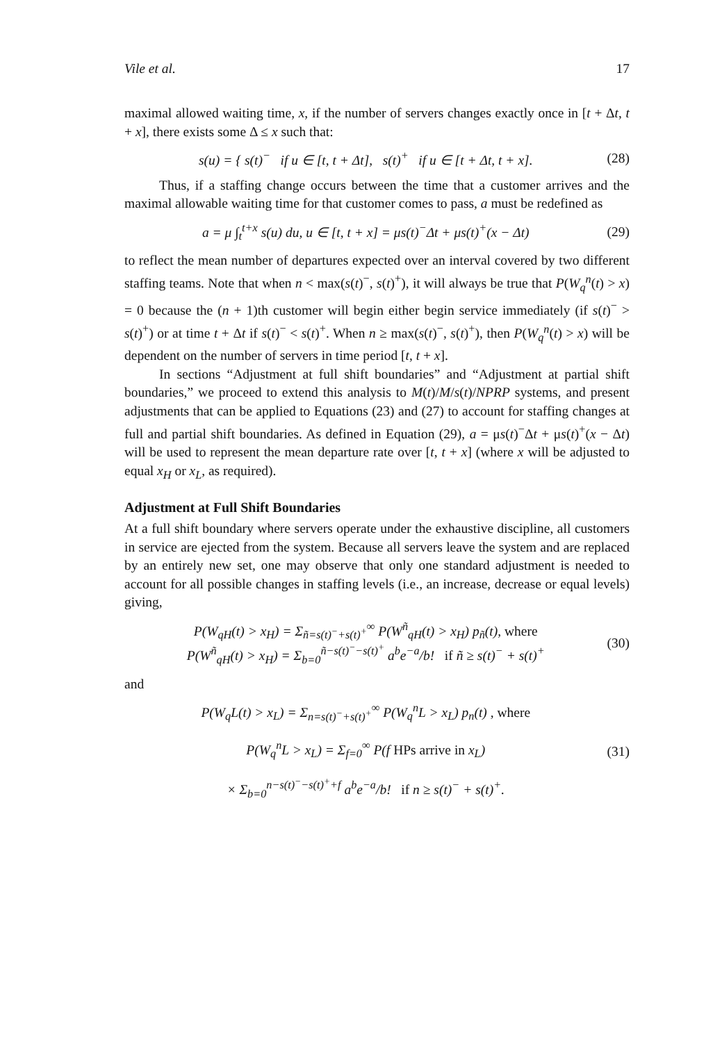Vile et al. 17
maximal allowed waiting time, x, if the number of servers changes exactly once in [t + Δt, t + x], there exists some Δ ≤ x such that:
s(u) = { s(t)<sup>−</sup> if u ∈ [t, t + Δt], s(t)<sup>+</sup> if u ∈ [t + Δt, t + x].
(28)
Thus, if a staffing change occurs between the time that a customer arrives and the maximal allowable waiting time for that customer comes to pass, a must be redefined as
a = μ ∫<sub>t</sub><sup>t+x</sup> s(u) du, u ∈ [t, t + x] = μs(t)<sup>−</sup>Δt + μs(t)<sup>+</sup>(x − Δt)
(29)
to reflect the mean number of departures expected over an interval covered by two different staffing teams. Note that when n < max(s(t)<sup>−</sup>, s(t)<sup>+</sup>), it will always be true that P(W<sub>q</sub><sup>n</sup>(t) > x) = 0 because the (n + 1)th customer will begin either begin service immediately (if s(t)<sup>−</sup> > s(t)<sup>+</sup>) or at time t + Δt if s(t)<sup>−</sup> < s(t)<sup>+</sup>. When n ≥ max(s(t)<sup>−</sup>, s(t)<sup>+</sup>), then P(W<sub>q</sub><sup>n</sup>(t) > x) will be dependent on the number of servers in time period [t, t + x].
In sections “Adjustment at full shift boundaries” and “Adjustment at partial shift boundaries,” we proceed to extend this analysis to M(t)/M/s(t)/NPRP systems, and present adjustments that can be applied to Equations (23) and (27) to account for staffing changes at full and partial shift boundaries. As defined in Equation (29), a = μs(t)<sup>−</sup>Δt + μs(t)<sup>+</sup>(x − Δt) will be used to represent the mean departure rate over [t, t + x] (where x will be adjusted to equal x<sub>H</sub> or x<sub>L</sub>, as required).
Adjustment at Full Shift Boundaries
At a full shift boundary where servers operate under the exhaustive discipline, all customers in service are ejected from the system. Because all servers leave the system and are replaced by an entirely new set, one may observe that only one standard adjustment is needed to account for all possible changes in staffing levels (i.e., an increase, decrease or equal levels) giving,
P(W<sub>qH</sub>(t) > x<sub>H</sub>) = Σ<sub>ñ=s(t)<sup>−</sup>+s(t)<sup>+</sup></sub><sup>∞</sup> P(W<sup>ñ</sup><sub>qH</sub>(t) > x<sub>H</sub>) p<sub>ñ</sub>(t), where
P(W<sup>ñ</sup><sub>qH</sub>(t) > x<sub>H</sub>) = Σ<sub>b=0</sub><sup>ñ−s(t)<sup>−</sup>−s(t)<sup>+</sup></sup> a<sup>b</sup>e<sup>−a</sup>/b! if ñ ≥ s(t)<sup>−</sup> + s(t)<sup>+</sup>
(30)
and
P(W<sub>q</sub>L(t) > x<sub>L</sub>) = Σ<sub>n=s(t)<sup>−</sup>+s(t)<sup>+</sup></sub><sup>∞</sup> P(W<sub>q</sub><sup>n</sup>L > x<sub>L</sub>) p<sub>n</sub>(t) , where
P(W<sub>q</sub><sup>n</sup>L > x<sub>L</sub>) = Σ<sub>f=0</sub><sup>∞</sup> P(f HPs arrive in x<sub>L</sub>)
× Σ<sub>b=0</sub><sup>n−s(t)<sup>−</sup>−s(t)<sup>+</sup>+f</sup> a<sup>b</sup>e<sup>−a</sup>/b! if n ≥ s(t)<sup>−</sup> + s(t)<sup>+</sup>.
(31)